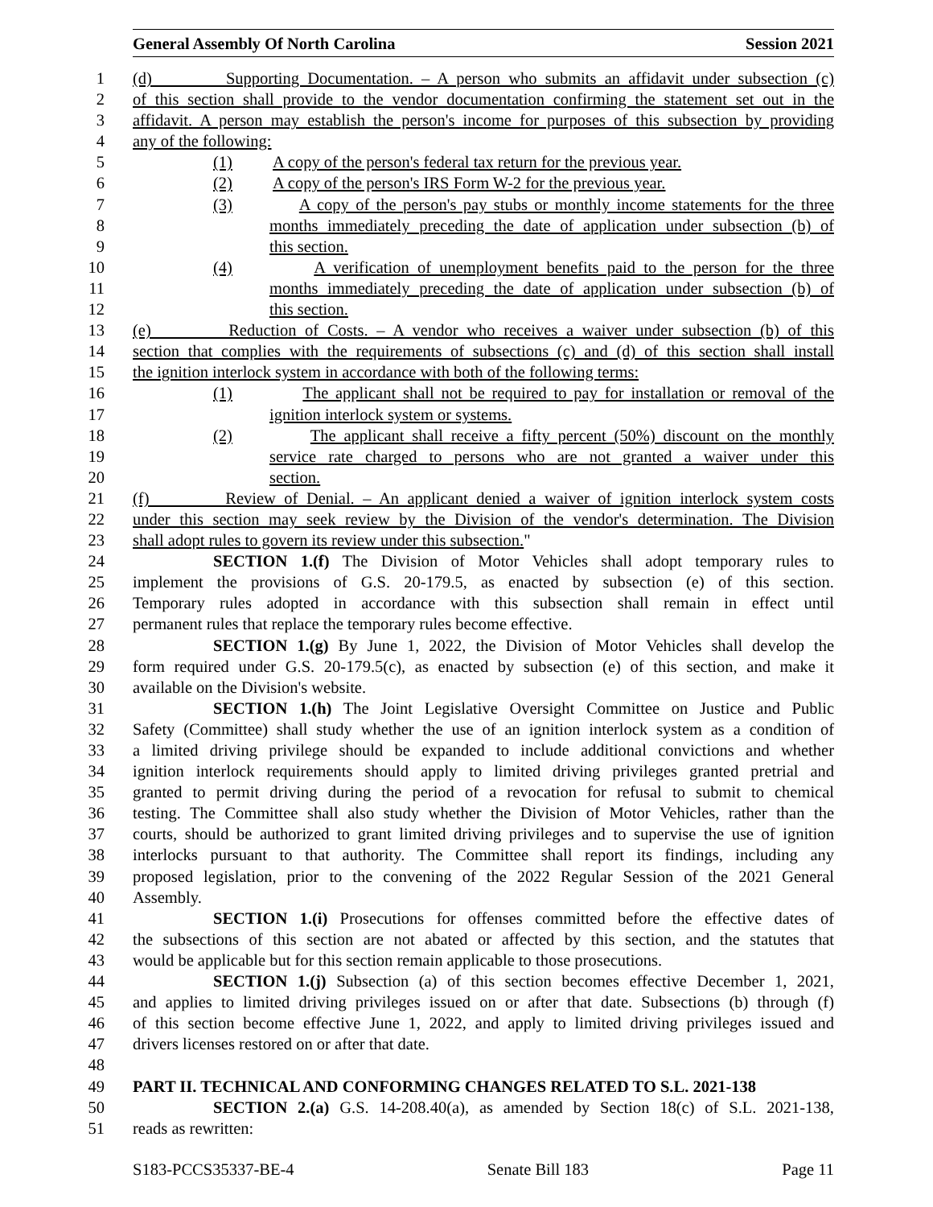General Assembly Of North Carolina Session 2021
1 (d) Supporting Documentation. – A person who submits an affidavit under subsection (c)
2 of this section shall provide to the vendor documentation confirming the statement set out in the
3 affidavit. A person may establish the person's income for purposes of this subsection by providing
4 any of the following:
5 (1) A copy of the person's federal tax return for the previous year.
6 (2) A copy of the person's IRS Form W-2 for the previous year.
7 (3) A copy of the person's pay stubs or monthly income statements for the three
8 months immediately preceding the date of application under subsection (b) of
9 this section.
10 (4) A verification of unemployment benefits paid to the person for the three
11 months immediately preceding the date of application under subsection (b) of
12 this section.
13 (e) Reduction of Costs. – A vendor who receives a waiver under subsection (b) of this
14 section that complies with the requirements of subsections (c) and (d) of this section shall install
15 the ignition interlock system in accordance with both of the following terms:
16 (1) The applicant shall not be required to pay for installation or removal of the
17 ignition interlock system or systems.
18 (2) The applicant shall receive a fifty percent (50%) discount on the monthly
19 service rate charged to persons who are not granted a waiver under this
20 section.
21 (f) Review of Denial. – An applicant denied a waiver of ignition interlock system costs
22 under this section may seek review by the Division of the vendor's determination. The Division
23 shall adopt rules to govern its review under this subsection."
24 SECTION 1.(f) The Division of Motor Vehicles shall adopt temporary rules to
25 implement the provisions of G.S. 20-179.5, as enacted by subsection (e) of this section.
26 Temporary rules adopted in accordance with this subsection shall remain in effect until
27 permanent rules that replace the temporary rules become effective.
28 SECTION 1.(g) By June 1, 2022, the Division of Motor Vehicles shall develop the
29 form required under G.S. 20-179.5(c), as enacted by subsection (e) of this section, and make it
30 available on the Division's website.
31 SECTION 1.(h) The Joint Legislative Oversight Committee on Justice and Public
32 Safety (Committee) shall study whether the use of an ignition interlock system as a condition of
33 a limited driving privilege should be expanded to include additional convictions and whether
34 ignition interlock requirements should apply to limited driving privileges granted pretrial and
35 granted to permit driving during the period of a revocation for refusal to submit to chemical
36 testing. The Committee shall also study whether the Division of Motor Vehicles, rather than the
37 courts, should be authorized to grant limited driving privileges and to supervise the use of ignition
38 interlocks pursuant to that authority. The Committee shall report its findings, including any
39 proposed legislation, prior to the convening of the 2022 Regular Session of the 2021 General
40 Assembly.
41 SECTION 1.(i) Prosecutions for offenses committed before the effective dates of
42 the subsections of this section are not abated or affected by this section, and the statutes that
43 would be applicable but for this section remain applicable to those prosecutions.
44 SECTION 1.(j) Subsection (a) of this section becomes effective December 1, 2021,
45 and applies to limited driving privileges issued on or after that date. Subsections (b) through (f)
46 of this section become effective June 1, 2022, and apply to limited driving privileges issued and
47 drivers licenses restored on or after that date.
48
49 PART II. TECHNICAL AND CONFORMING CHANGES RELATED TO S.L. 2021-138
50 SECTION 2.(a) G.S. 14-208.40(a), as amended by Section 18(c) of S.L. 2021-138,
51 reads as rewritten:
S183-PCCS35337-BE-4 Senate Bill 183 Page 11